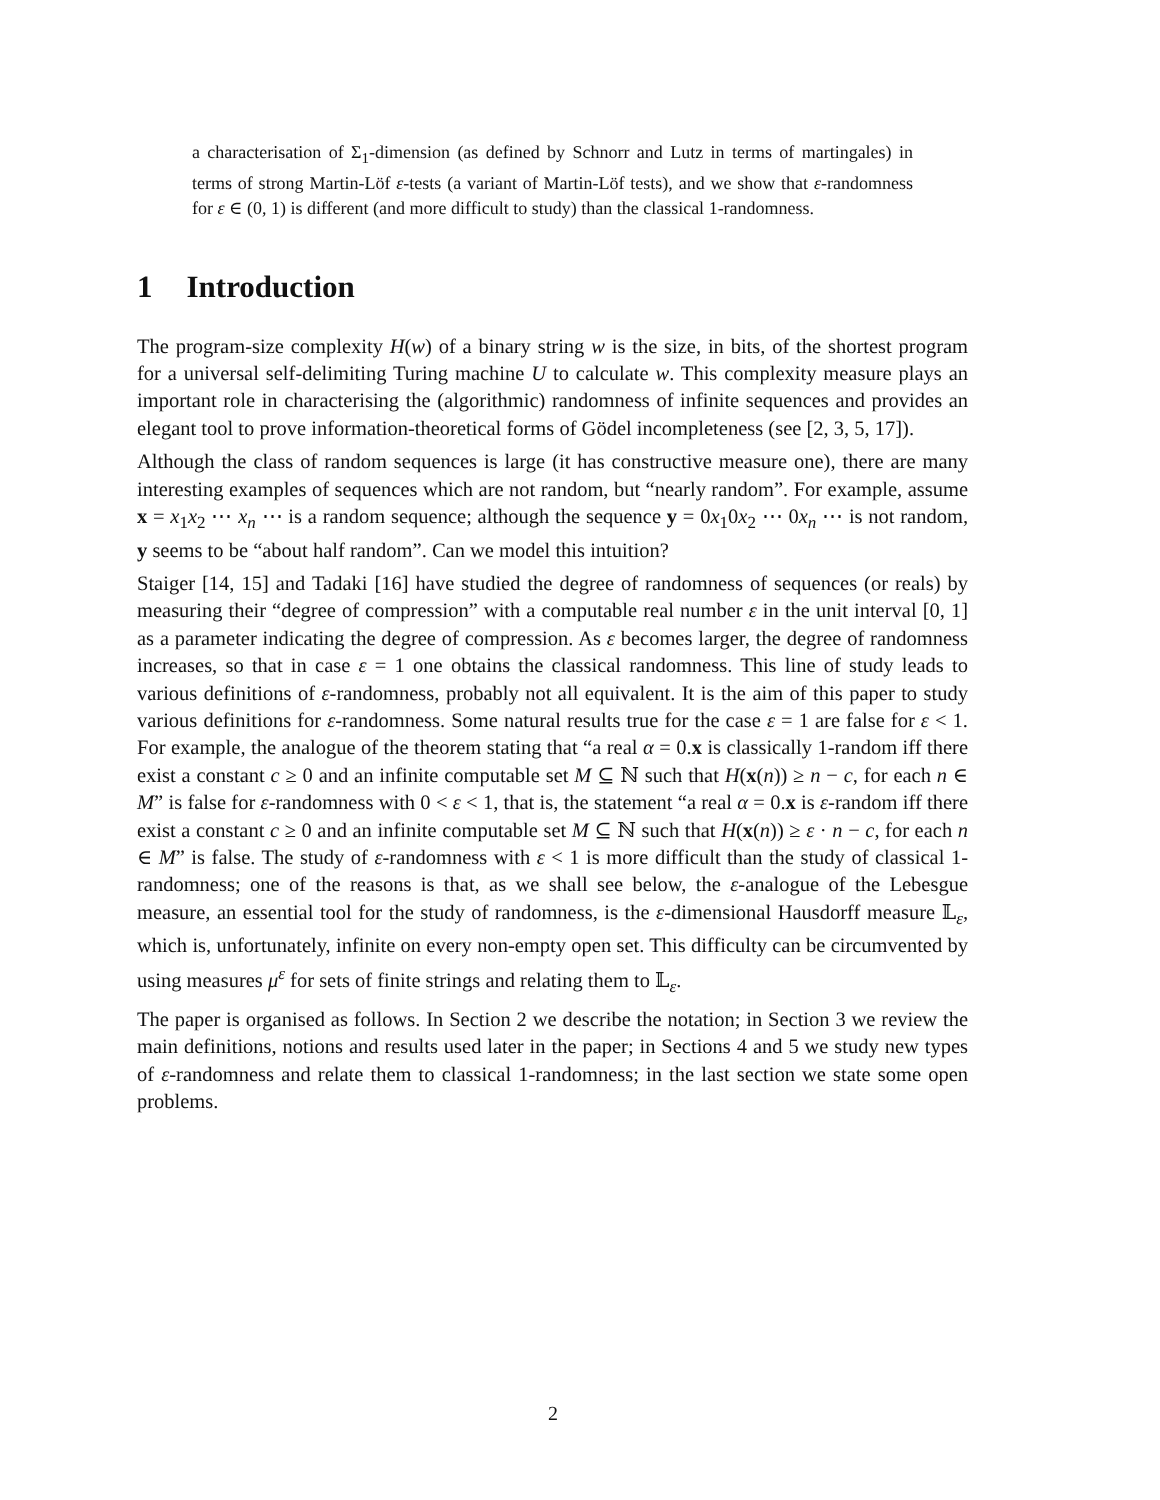a characterisation of Σ<sub>1</sub>-dimension (as defined by Schnorr and Lutz in terms of martingales) in terms of strong Martin-Löf ε-tests (a variant of Martin-Löf tests), and we show that ε-randomness for ε ∈ (0, 1) is different (and more difficult to study) than the classical 1-randomness.
1 Introduction
The program-size complexity H(w) of a binary string w is the size, in bits, of the shortest program for a universal self-delimiting Turing machine U to calculate w. This complexity measure plays an important role in characterising the (algorithmic) randomness of infinite sequences and provides an elegant tool to prove information-theoretical forms of Gödel incompleteness (see [2, 3, 5, 17]).
Although the class of random sequences is large (it has constructive measure one), there are many interesting examples of sequences which are not random, but “nearly random”. For example, assume x = x<sub>1</sub>x<sub>2</sub> ⋯ x<sub>n</sub> ⋯ is a random sequence; although the sequence y = 0x<sub>1</sub>0x<sub>2</sub> ⋯ 0x<sub>n</sub> ⋯ is not random, y seems to be “about half random”. Can we model this intuition?
Staiger [14, 15] and Tadaki [16] have studied the degree of randomness of sequences (or reals) by measuring their “degree of compression” with a computable real number ε in the unit interval [0, 1] as a parameter indicating the degree of compression. As ε becomes larger, the degree of randomness increases, so that in case ε = 1 one obtains the classical randomness. This line of study leads to various definitions of ε-randomness, probably not all equivalent. It is the aim of this paper to study various definitions for ε-randomness. Some natural results true for the case ε = 1 are false for ε < 1. For example, the analogue of the theorem stating that “a real α = 0.x is classically 1-random iff there exist a constant c ≥ 0 and an infinite computable set M ⊆ ℕ such that H(x(n)) ≥ n − c, for each n ∈ M” is false for ε-randomness with 0 < ε < 1, that is, the statement “a real α = 0.x is ε-random iff there exist a constant c ≥ 0 and an infinite computable set M ⊆ ℕ such that H(x(n)) ≥ ε · n − c, for each n ∈ M” is false. The study of ε-randomness with ε < 1 is more difficult than the study of classical 1-randomness; one of the reasons is that, as we shall see below, the ε-analogue of the Lebesgue measure, an essential tool for the study of randomness, is the ε-dimensional Hausdorff measure 𝕃<sub>ε</sub>, which is, unfortunately, infinite on every non-empty open set. This difficulty can be circumvented by using measures μ<sup>ε</sup> for sets of finite strings and relating them to 𝕃<sub>ε</sub>.
The paper is organised as follows. In Section 2 we describe the notation; in Section 3 we review the main definitions, notions and results used later in the paper; in Sections 4 and 5 we study new types of ε-randomness and relate them to classical 1-randomness; in the last section we state some open problems.
2